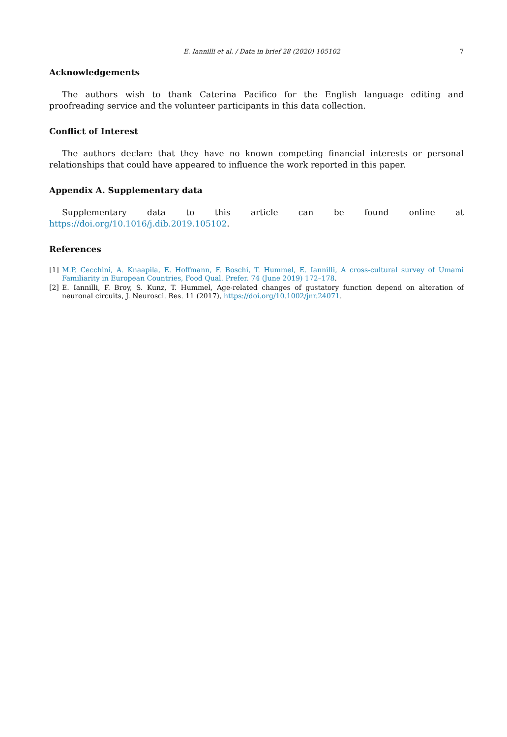E. Iannilli et al. / Data in brief 28 (2020) 105102 7
Acknowledgements
The authors wish to thank Caterina Pacifico for the English language editing and proofreading service and the volunteer participants in this data collection.
Conflict of Interest
The authors declare that they have no known competing financial interests or personal relationships that could have appeared to influence the work reported in this paper.
Appendix A. Supplementary data
Supplementary data to this article can be found online at https://doi.org/10.1016/j.dib.2019.105102.
References
[1] M.P. Cecchini, A. Knaapila, E. Hoffmann, F. Boschi, T. Hummel, E. Iannilli, A cross-cultural survey of Umami Familiarity in European Countries, Food Qual. Prefer. 74 (June 2019) 172–178.
[2] E. Iannilli, F. Broy, S. Kunz, T. Hummel, Age-related changes of gustatory function depend on alteration of neuronal circuits, J. Neurosci. Res. 11 (2017), https://doi.org/10.1002/jnr.24071.